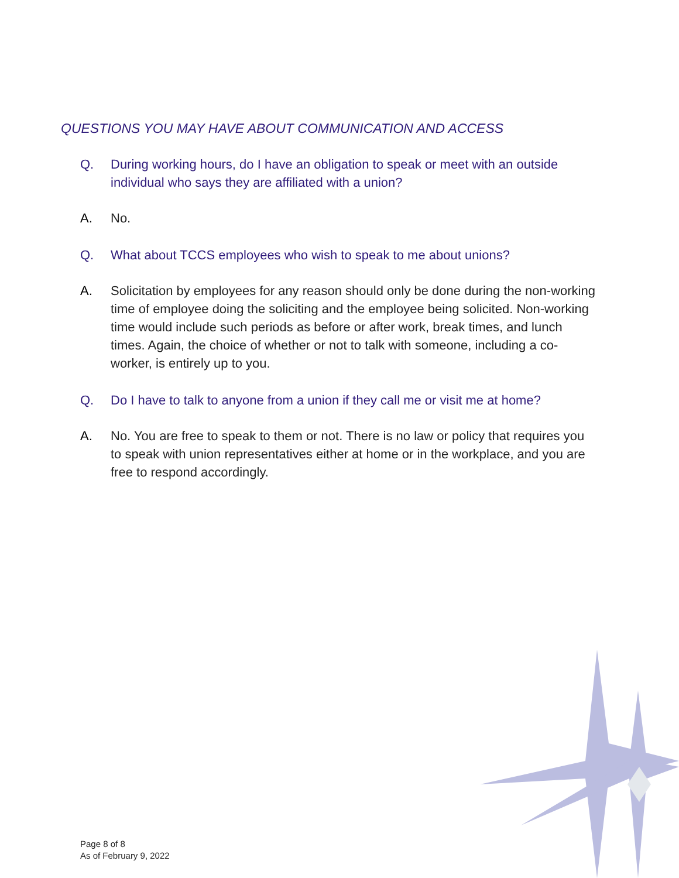QUESTIONS YOU MAY HAVE ABOUT COMMUNICATION AND ACCESS
Q. During working hours, do I have an obligation to speak or meet with an outside individual who says they are affiliated with a union?
A. No.
Q. What about TCCS employees who wish to speak to me about unions?
A. Solicitation by employees for any reason should only be done during the non-working time of employee doing the soliciting and the employee being solicited. Non-working time would include such periods as before or after work, break times, and lunch times. Again, the choice of whether or not to talk with someone, including a co-worker, is entirely up to you.
Q. Do I have to talk to anyone from a union if they call me or visit me at home?
A. No. You are free to speak to them or not. There is no law or policy that requires you to speak with union representatives either at home or in the workplace, and you are free to respond accordingly.
Page 8 of 8
As of February 9, 2022